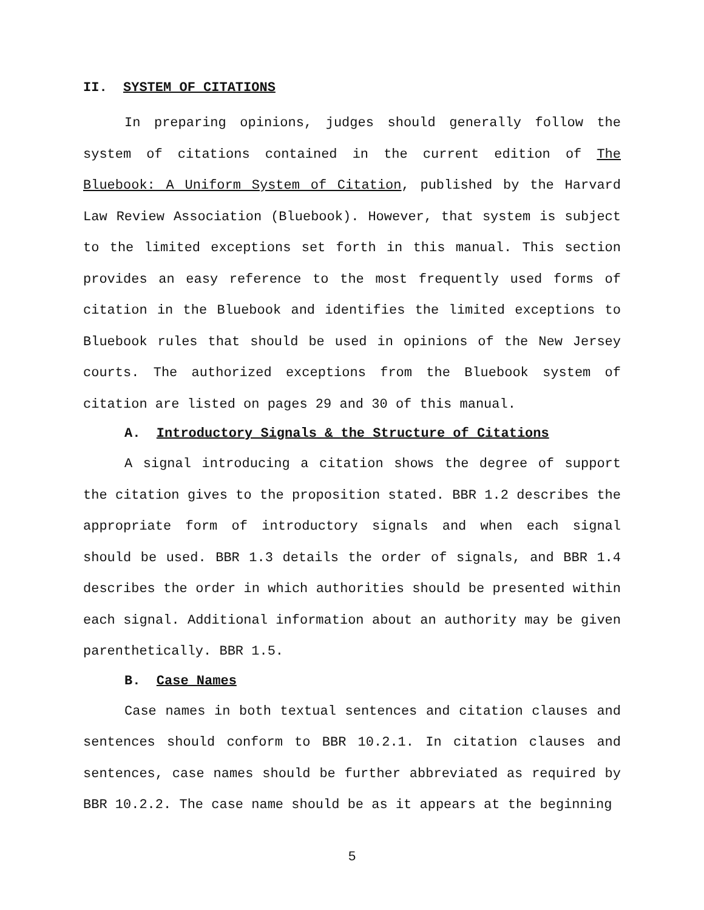II. SYSTEM OF CITATIONS
In preparing opinions, judges should generally follow the system of citations contained in the current edition of The Bluebook: A Uniform System of Citation, published by the Harvard Law Review Association (Bluebook). However, that system is subject to the limited exceptions set forth in this manual. This section provides an easy reference to the most frequently used forms of citation in the Bluebook and identifies the limited exceptions to Bluebook rules that should be used in opinions of the New Jersey courts. The authorized exceptions from the Bluebook system of citation are listed on pages 29 and 30 of this manual.
A. Introductory Signals & the Structure of Citations
A signal introducing a citation shows the degree of support the citation gives to the proposition stated. BBR 1.2 describes the appropriate form of introductory signals and when each signal should be used. BBR 1.3 details the order of signals, and BBR 1.4 describes the order in which authorities should be presented within each signal. Additional information about an authority may be given parenthetically. BBR 1.5.
B. Case Names
Case names in both textual sentences and citation clauses and sentences should conform to BBR 10.2.1. In citation clauses and sentences, case names should be further abbreviated as required by BBR 10.2.2. The case name should be as it appears at the beginning
5